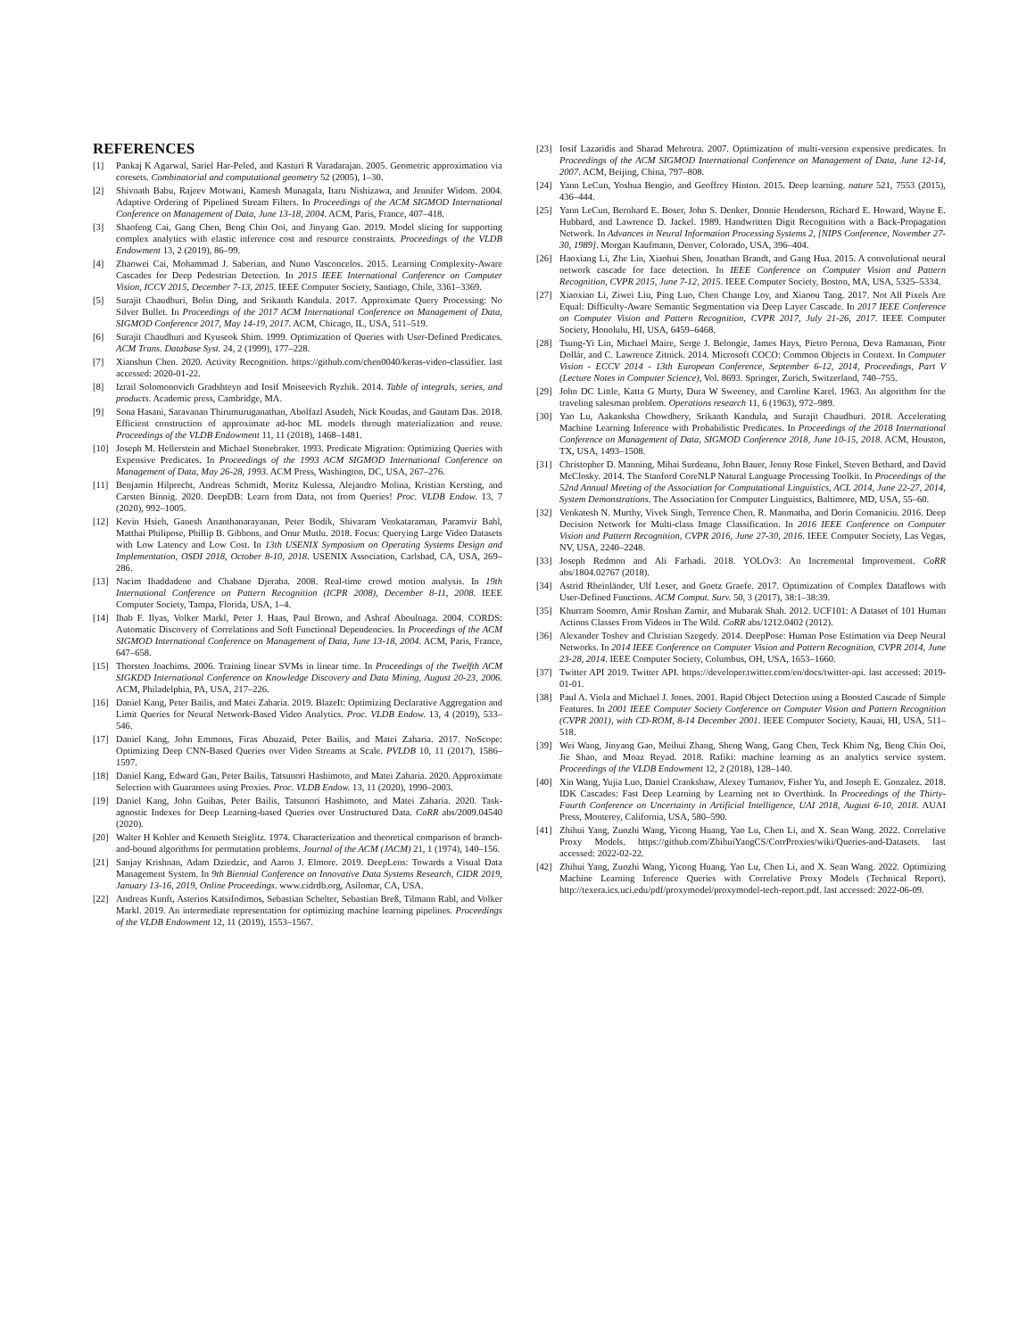REFERENCES
[1] Pankaj K Agarwal, Sariel Har-Peled, and Kasturi R Varadarajan. 2005. Geometric approximation via coresets. Combinatorial and computational geometry 52 (2005), 1–30.
[2] Shivnath Babu, Rajeev Motwani, Kamesh Munagala, Itaru Nishizawa, and Jennifer Widom. 2004. Adaptive Ordering of Pipelined Stream Filters. In Proceedings of the ACM SIGMOD International Conference on Management of Data, June 13-18, 2004. ACM, Paris, France, 407–418.
[3] Shaofeng Cai, Gang Chen, Beng Chin Ooi, and Jinyang Gao. 2019. Model slicing for supporting complex analytics with elastic inference cost and resource constraints. Proceedings of the VLDB Endowment 13, 2 (2019), 86–99.
[4] Zhaowei Cai, Mohammad J. Saberian, and Nuno Vasconcelos. 2015. Learning Complexity-Aware Cascades for Deep Pedestrian Detection. In 2015 IEEE International Conference on Computer Vision, ICCV 2015, December 7-13, 2015. IEEE Computer Society, Santiago, Chile, 3361–3369.
[5] Surajit Chaudhuri, Bolin Ding, and Srikanth Kandula. 2017. Approximate Query Processing: No Silver Bullet. In Proceedings of the 2017 ACM International Conference on Management of Data, SIGMOD Conference 2017, May 14-19, 2017. ACM, Chicago, IL, USA, 511–519.
[6] Surajit Chaudhuri and Kyuseok Shim. 1999. Optimization of Queries with User-Defined Predicates. ACM Trans. Database Syst. 24, 2 (1999), 177–228.
[7] Xianshun Chen. 2020. Activity Recognition. https://github.com/chen0040/keras-video-classifier. last accessed: 2020-01-22.
[8] Izrail Solomonovich Gradshteyn and Iosif Moiseevich Ryzhik. 2014. Table of integrals, series, and products. Academic press, Cambridge, MA.
[9] Sona Hasani, Saravanan Thirumuruganathan, Abolfazl Asudeh, Nick Koudas, and Gautam Das. 2018. Efficient construction of approximate ad-hoc ML models through materialization and reuse. Proceedings of the VLDB Endowment 11, 11 (2018), 1468–1481.
[10] Joseph M. Hellerstein and Michael Stonebraker. 1993. Predicate Migration: Optimizing Queries with Expensive Predicates. In Proceedings of the 1993 ACM SIGMOD International Conference on Management of Data, May 26-28, 1993. ACM Press, Washington, DC, USA, 267–276.
[11] Benjamin Hilprecht, Andreas Schmidt, Moritz Kulessa, Alejandro Molina, Kristian Kersting, and Carsten Binnig. 2020. DeepDB: Learn from Data, not from Queries! Proc. VLDB Endow. 13, 7 (2020), 992–1005.
[12] Kevin Hsieh, Ganesh Ananthanarayanan, Peter Bodík, Shivaram Venkataraman, Paramvir Bahl, Matthai Philipose, Phillip B. Gibbons, and Onur Mutlu. 2018. Focus: Querying Large Video Datasets with Low Latency and Low Cost. In 13th USENIX Symposium on Operating Systems Design and Implementation, OSDI 2018, October 8-10, 2018. USENIX Association, Carlsbad, CA, USA, 269–286.
[13] Nacim Ihaddadene and Chabane Djeraba. 2008. Real-time crowd motion analysis. In 19th International Conference on Pattern Recognition (ICPR 2008), December 8-11, 2008. IEEE Computer Society, Tampa, Florida, USA, 1–4.
[14] Ihab F. Ilyas, Volker Markl, Peter J. Haas, Paul Brown, and Ashraf Aboulnaga. 2004. CORDS: Automatic Discovery of Correlations and Soft Functional Dependencies. In Proceedings of the ACM SIGMOD International Conference on Management of Data, June 13-18, 2004. ACM, Paris, France, 647–658.
[15] Thorsten Joachims. 2006. Training linear SVMs in linear time. In Proceedings of the Twelfth ACM SIGKDD International Conference on Knowledge Discovery and Data Mining, August 20-23, 2006. ACM, Philadelphia, PA, USA, 217–226.
[16] Daniel Kang, Peter Bailis, and Matei Zaharia. 2019. BlazeIt: Optimizing Declarative Aggregation and Limit Queries for Neural Network-Based Video Analytics. Proc. VLDB Endow. 13, 4 (2019), 533–546.
[17] Daniel Kang, John Emmons, Firas Abuzaid, Peter Bailis, and Matei Zaharia. 2017. NoScope: Optimizing Deep CNN-Based Queries over Video Streams at Scale. PVLDB 10, 11 (2017), 1586–1597.
[18] Daniel Kang, Edward Gan, Peter Bailis, Tatsunori Hashimoto, and Matei Zaharia. 2020. Approximate Selection with Guarantees using Proxies. Proc. VLDB Endow. 13, 11 (2020), 1990–2003.
[19] Daniel Kang, John Guibas, Peter Bailis, Tatsunori Hashimoto, and Matei Zaharia. 2020. Task-agnostic Indexes for Deep Learning-based Queries over Unstructured Data. CoRR abs/2009.04540 (2020).
[20] Walter H Kohler and Kenneth Steiglitz. 1974. Characterization and theoretical comparison of branch-and-bound algorithms for permutation problems. Journal of the ACM (JACM) 21, 1 (1974), 140–156.
[21] Sanjay Krishnan, Adam Dziedzic, and Aaron J. Elmore. 2019. DeepLens: Towards a Visual Data Management System. In 9th Biennial Conference on Innovative Data Systems Research, CIDR 2019, January 13-16, 2019, Online Proceedings. www.cidrdb.org, Asilomar, CA, USA.
[22] Andreas Kunft, Asterios Katsifodimos, Sebastian Schelter, Sebastian Breß, Tilmann Rabl, and Volker Markl. 2019. An intermediate representation for optimizing machine learning pipelines. Proceedings of the VLDB Endowment 12, 11 (2019), 1553–1567.
[23] Iosif Lazaridis and Sharad Mehrotra. 2007. Optimization of multi-version expensive predicates. In Proceedings of the ACM SIGMOD International Conference on Management of Data, June 12-14, 2007. ACM, Beijing, China, 797–808.
[24] Yann LeCun, Yoshua Bengio, and Geoffrey Hinton. 2015. Deep learning. nature 521, 7553 (2015), 436–444.
[25] Yann LeCun, Bernhard E. Boser, John S. Denker, Donnie Henderson, Richard E. Howard, Wayne E. Hubbard, and Lawrence D. Jackel. 1989. Handwritten Digit Recognition with a Back-Propagation Network. In Advances in Neural Information Processing Systems 2, [NIPS Conference, November 27-30, 1989]. Morgan Kaufmann, Denver, Colorado, USA, 396–404.
[26] Haoxiang Li, Zhe Lin, Xiaohui Shen, Jonathan Brandt, and Gang Hua. 2015. A convolutional neural network cascade for face detection. In IEEE Conference on Computer Vision and Pattern Recognition, CVPR 2015, June 7-12, 2015. IEEE Computer Society, Boston, MA, USA, 5325–5334.
[27] Xiaoxiao Li, Ziwei Liu, Ping Luo, Chen Change Loy, and Xiaoou Tang. 2017. Not All Pixels Are Equal: Difficulty-Aware Semantic Segmentation via Deep Layer Cascade. In 2017 IEEE Conference on Computer Vision and Pattern Recognition, CVPR 2017, July 21-26, 2017. IEEE Computer Society, Honolulu, HI, USA, 6459–6468.
[28] Tsung-Yi Lin, Michael Maire, Serge J. Belongie, James Hays, Pietro Perona, Deva Ramanan, Piotr Dollár, and C. Lawrence Zitnick. 2014. Microsoft COCO: Common Objects in Context. In Computer Vision - ECCV 2014 - 13th European Conference, September 6-12, 2014, Proceedings, Part V (Lecture Notes in Computer Science), Vol. 8693. Springer, Zurich, Switzerland, 740–755.
[29] John DC Little, Katta G Murty, Dura W Sweeney, and Caroline Karel. 1963. An algorithm for the traveling salesman problem. Operations research 11, 6 (1963), 972–989.
[30] Yao Lu, Aakanksha Chowdhery, Srikanth Kandula, and Surajit Chaudhuri. 2018. Accelerating Machine Learning Inference with Probabilistic Predicates. In Proceedings of the 2018 International Conference on Management of Data, SIGMOD Conference 2018, June 10-15, 2018. ACM, Houston, TX, USA, 1493–1508.
[31] Christopher D. Manning, Mihai Surdeanu, John Bauer, Jenny Rose Finkel, Steven Bethard, and David McClosky. 2014. The Stanford CoreNLP Natural Language Processing Toolkit. In Proceedings of the 52nd Annual Meeting of the Association for Computational Linguistics, ACL 2014, June 22-27, 2014, System Demonstrations. The Association for Computer Linguistics, Baltimore, MD, USA, 55–60.
[32] Venkatesh N. Murthy, Vivek Singh, Terrence Chen, R. Manmatha, and Dorin Comaniciu. 2016. Deep Decision Network for Multi-class Image Classification. In 2016 IEEE Conference on Computer Vision and Pattern Recognition, CVPR 2016, June 27-30, 2016. IEEE Computer Society, Las Vegas, NV, USA, 2240–2248.
[33] Joseph Redmon and Ali Farhadi. 2018. YOLOv3: An Incremental Improvement. CoRR abs/1804.02767 (2018).
[34] Astrid Rheinländer, Ulf Leser, and Goetz Graefe. 2017. Optimization of Complex Dataflows with User-Defined Functions. ACM Comput. Surv. 50, 3 (2017), 38:1–38:39.
[35] Khurram Soomro, Amir Roshan Zamir, and Mubarak Shah. 2012. UCF101: A Dataset of 101 Human Actions Classes From Videos in The Wild. CoRR abs/1212.0402 (2012).
[36] Alexander Toshev and Christian Szegedy. 2014. DeepPose: Human Pose Estimation via Deep Neural Networks. In 2014 IEEE Conference on Computer Vision and Pattern Recognition, CVPR 2014, June 23-28, 2014. IEEE Computer Society, Columbus, OH, USA, 1653–1660.
[37] Twitter API 2019. Twitter API. https://developer.twitter.com/en/docs/twitter-api. last accessed: 2019-01-01.
[38] Paul A. Viola and Michael J. Jones. 2001. Rapid Object Detection using a Boosted Cascade of Simple Features. In 2001 IEEE Computer Society Conference on Computer Vision and Pattern Recognition (CVPR 2001), with CD-ROM, 8-14 December 2001. IEEE Computer Society, Kauai, HI, USA, 511–518.
[39] Wei Wang, Jinyang Gao, Meihui Zhang, Sheng Wang, Gang Chen, Teck Khim Ng, Beng Chin Ooi, Jie Shao, and Moaz Reyad. 2018. Rafiki: machine learning as an analytics service system. Proceedings of the VLDB Endowment 12, 2 (2018), 128–140.
[40] Xin Wang, Yujia Luo, Daniel Crankshaw, Alexey Tumanov, Fisher Yu, and Joseph E. Gonzalez. 2018. IDK Cascades: Fast Deep Learning by Learning not to Overthink. In Proceedings of the Thirty-Fourth Conference on Uncertainty in Artificial Intelligence, UAI 2018, August 6-10, 2018. AUAI Press, Monterey, California, USA, 580–590.
[41] Zhihui Yang, Zuozhi Wang, Yicong Huang, Yao Lu, Chen Li, and X. Sean Wang. 2022. Correlative Proxy Models. https://github.com/ZhihuiYangCS/CorrProxies/wiki/Queries-and-Datasets. last accessed: 2022-02-22.
[42] Zhihui Yang, Zuozhi Wang, Yicong Huang, Yao Lu, Chen Li, and X. Sean Wang. 2022. Optimizing Machine Learning Inference Queries with Correlative Proxy Models (Technical Report). http://texera.ics.uci.edu/pdf/proxymodel/proxymodel-tech-report.pdf. last accessed: 2022-06-09.